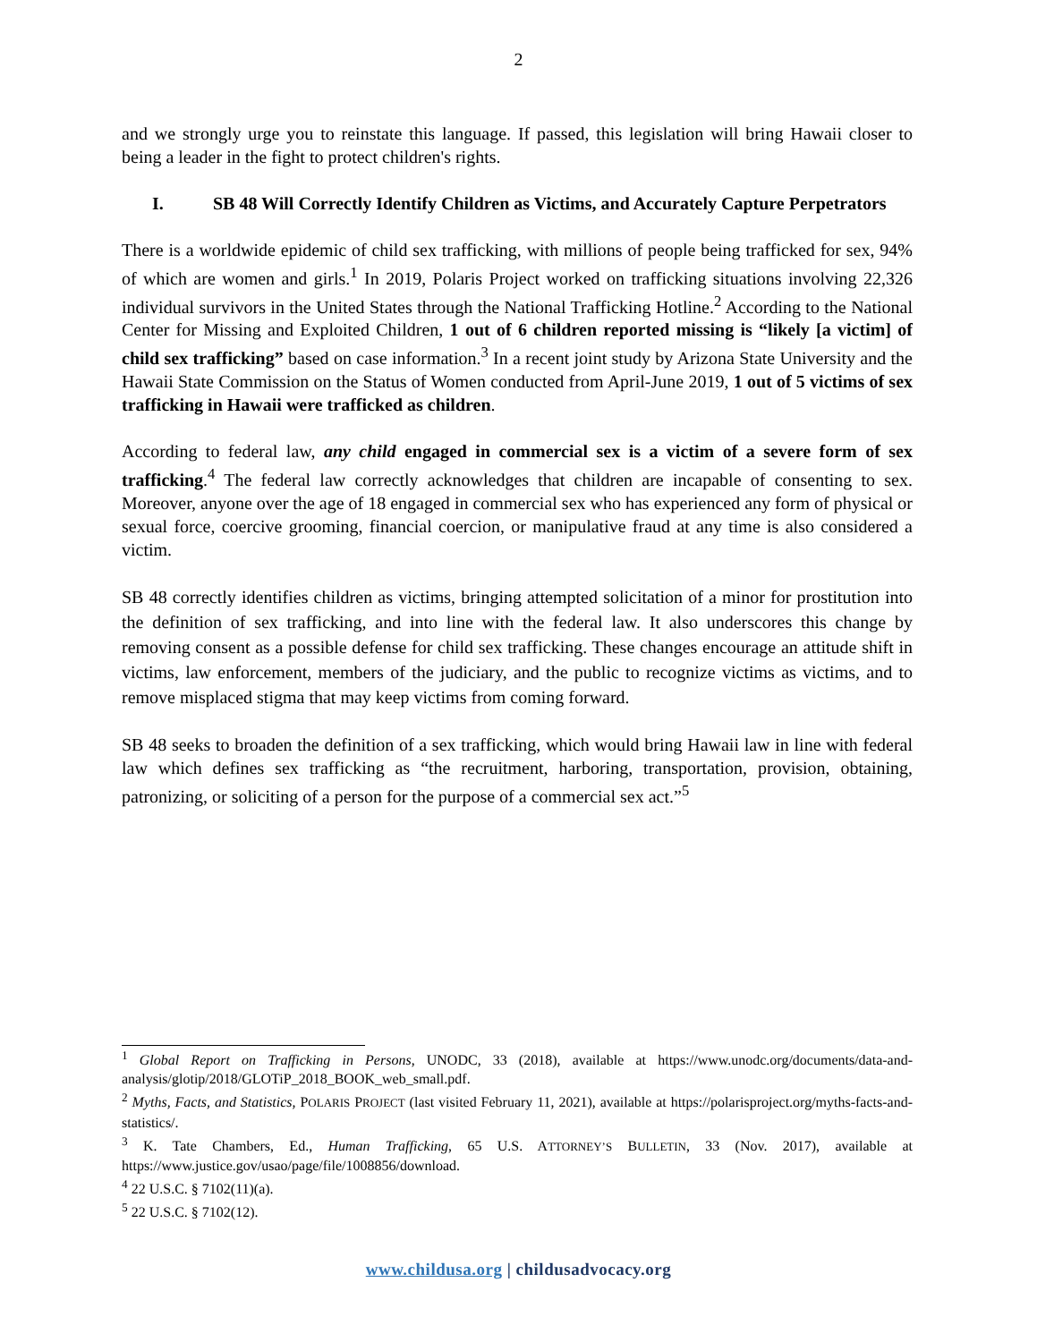2
and we strongly urge you to reinstate this language. If passed, this legislation will bring Hawaii closer to being a leader in the fight to protect children's rights.
I. SB 48 Will Correctly Identify Children as Victims, and Accurately Capture Perpetrators
There is a worldwide epidemic of child sex trafficking, with millions of people being trafficked for sex, 94% of which are women and girls.<sup>1</sup> In 2019, Polaris Project worked on trafficking situations involving 22,326 individual survivors in the United States through the National Trafficking Hotline.<sup>2</sup> According to the National Center for Missing and Exploited Children, 1 out of 6 children reported missing is “likely [a victim] of child sex trafficking” based on case information.<sup>3</sup> In a recent joint study by Arizona State University and the Hawaii State Commission on the Status of Women conducted from April-June 2019, 1 out of 5 victims of sex trafficking in Hawaii were trafficked as children.
According to federal law, any child engaged in commercial sex is a victim of a severe form of sex trafficking.<sup>4</sup> The federal law correctly acknowledges that children are incapable of consenting to sex. Moreover, anyone over the age of 18 engaged in commercial sex who has experienced any form of physical or sexual force, coercive grooming, financial coercion, or manipulative fraud at any time is also considered a victim.
SB 48 correctly identifies children as victims, bringing attempted solicitation of a minor for prostitution into the definition of sex trafficking, and into line with the federal law. It also underscores this change by removing consent as a possible defense for child sex trafficking. These changes encourage an attitude shift in victims, law enforcement, members of the judiciary, and the public to recognize victims as victims, and to remove misplaced stigma that may keep victims from coming forward.
SB 48 seeks to broaden the definition of a sex trafficking, which would bring Hawaii law in line with federal law which defines sex trafficking as “the recruitment, harboring, transportation, provision, obtaining, patronizing, or soliciting of a person for the purpose of a commercial sex act.”<sup>5</sup>
<sup>1</sup> Global Report on Trafficking in Persons, UNODC, 33 (2018), available at https://www.unodc.org/documents/data-and-analysis/glotip/2018/GLOTiP_2018_BOOK_web_small.pdf.
<sup>2</sup> Myths, Facts, and Statistics, POLARIS PROJECT (last visited February 11, 2021), available at https://polarisproject.org/myths-facts-and-statistics/.
<sup>3</sup> K. Tate Chambers, Ed., Human Trafficking, 65 U.S. ATTORNEY’S BULLETIN, 33 (Nov. 2017), available at https://www.justice.gov/usao/page/file/1008856/download.
<sup>4</sup> 22 U.S.C. § 7102(11)(a).
<sup>5</sup> 22 U.S.C. § 7102(12).
www.childusa.org | childusadvocacy.org